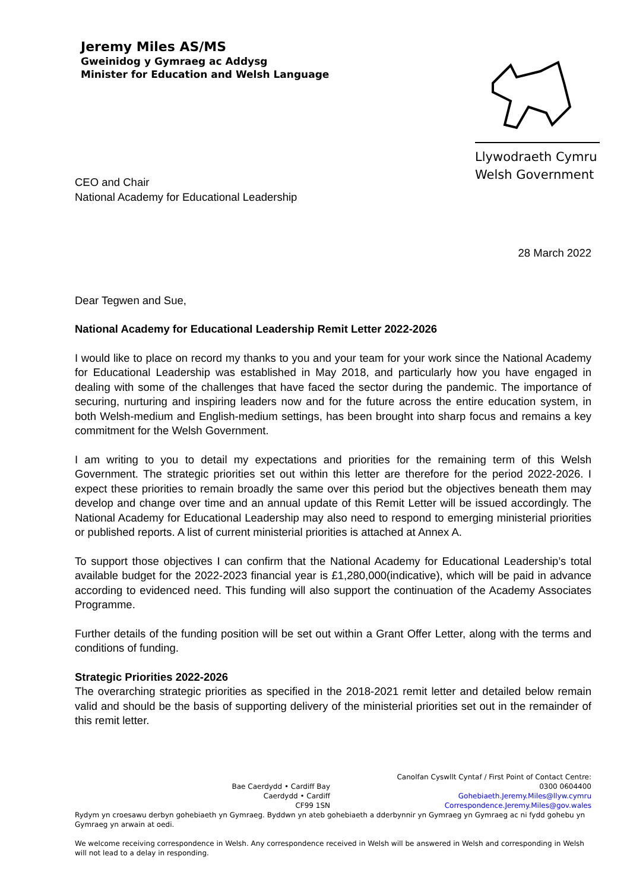Jeremy Miles AS/MS
Gweinidog y Gymraeg ac Addysg
Minister for Education and Welsh Language
Llywodraeth Cymru
Welsh Government
CEO and Chair
National Academy for Educational Leadership
28 March 2022
Dear Tegwen and Sue,
National Academy for Educational Leadership Remit Letter 2022-2026
I would like to place on record my thanks to you and your team for your work since the National Academy for Educational Leadership was established in May 2018, and particularly how you have engaged in dealing with some of the challenges that have faced the sector during the pandemic. The importance of securing, nurturing and inspiring leaders now and for the future across the entire education system, in both Welsh-medium and English-medium settings, has been brought into sharp focus and remains a key commitment for the Welsh Government.
I am writing to you to detail my expectations and priorities for the remaining term of this Welsh Government. The strategic priorities set out within this letter are therefore for the period 2022-2026. I expect these priorities to remain broadly the same over this period but the objectives beneath them may develop and change over time and an annual update of this Remit Letter will be issued accordingly. The National Academy for Educational Leadership may also need to respond to emerging ministerial priorities or published reports. A list of current ministerial priorities is attached at Annex A.
To support those objectives I can confirm that the National Academy for Educational Leadership’s total available budget for the 2022-2023 financial year is £1,280,000(indicative), which will be paid in advance according to evidenced need. This funding will also support the continuation of the Academy Associates Programme.
Further details of the funding position will be set out within a Grant Offer Letter, along with the terms and conditions of funding.
Strategic Priorities 2022-2026
The overarching strategic priorities as specified in the 2018-2021 remit letter and detailed below remain valid and should be the basis of supporting delivery of the ministerial priorities set out in the remainder of this remit letter.
Bae Caerdydd • Cardiff Bay
Caerdydd • Cardiff
CF99 1SN
Canolfan Cyswllt Cyntaf / First Point of Contact Centre:
0300 0604400
Gohebiaeth.Jeremy.Miles@llyw.cymru
Correspondence.Jeremy.Miles@gov.wales
Rydym yn croesawu derbyn gohebiaeth yn Gymraeg. Byddwn yn ateb gohebiaeth a dderbynnir yn Gymraeg yn Gymraeg ac ni fydd gohebu yn Gymraeg yn arwain at oedi.
We welcome receiving correspondence in Welsh. Any correspondence received in Welsh will be answered in Welsh and corresponding in Welsh will not lead to a delay in responding.